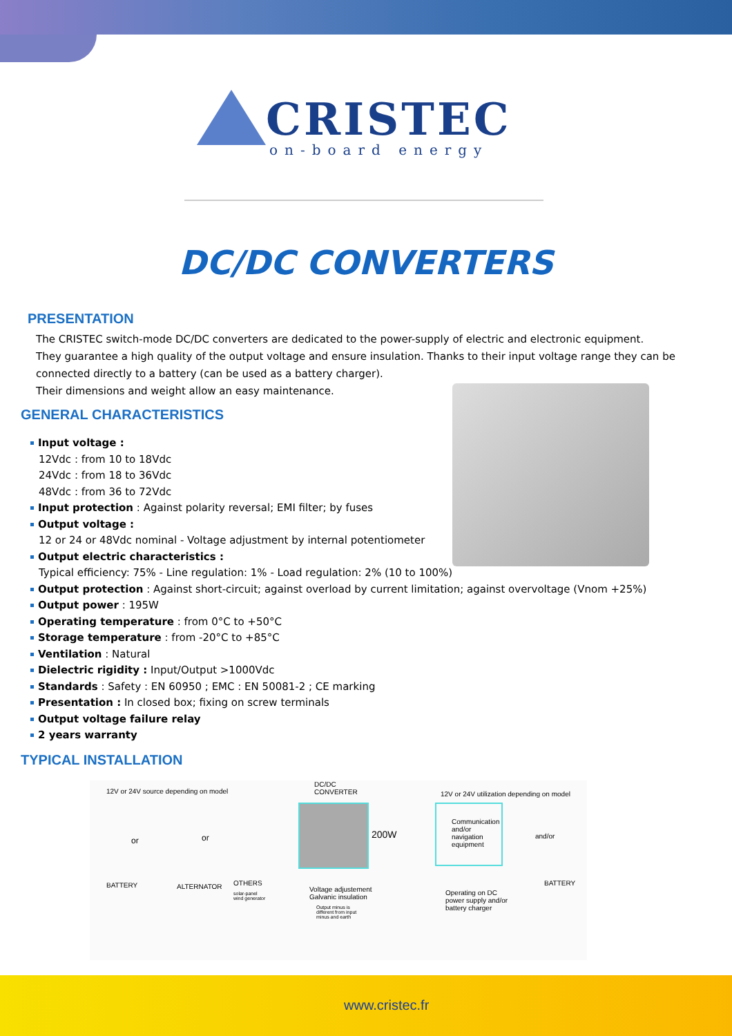CRISTEC
on-board energy
DC/DC CONVERTERS
PRESENTATION
The CRISTEC switch-mode DC/DC converters are dedicated to the power-supply of electric and electronic equipment.
They guarantee a high quality of the output voltage and ensure insulation. Thanks to their input voltage range they can be connected directly to a battery (can be used as a battery charger).
Their dimensions and weight allow an easy maintenance.
GENERAL CHARACTERISTICS
Input voltage :
12Vdc : from 10 to 18Vdc
24Vdc : from 18 to 36Vdc
48Vdc : from 36 to 72Vdc
Input protection : Against polarity reversal; EMI filter; by fuses
Output voltage :
12 or 24 or 48Vdc nominal - Voltage adjustment by internal potentiometer
Output electric characteristics :
Typical efficiency: 75% - Line regulation: 1% - Load regulation: 2% (10 to 100%)
Output protection : Against short-circuit; against overload by current limitation; against overvoltage (Vnom +25%)
Output power : 195W
Operating temperature : from 0°C to +50°C
Storage temperature : from -20°C to +85°C
Ventilation : Natural
Dielectric rigidity : Input/Output >1000Vdc
Standards : Safety : EN 60950 ; EMC : EN 50081-2 ; CE marking
Presentation : In closed box; fixing on screw terminals
Output voltage failure relay
2 years warranty
TYPICAL INSTALLATION
12V or 24V source depending on model
DC/DC
CONVERTER 12V or 24V utilization depending on model
or or 200W
Communication and/or navigation equipment
and/or
BATTERY ALTERNATOR OTHERS
solar-panel
wind generator
Voltage adjustement
Galvanic insulation
Output minus is
different from input
minus and earth
Operating on DC
power supply and/or
battery charger
BATTERY
www.cristec.fr